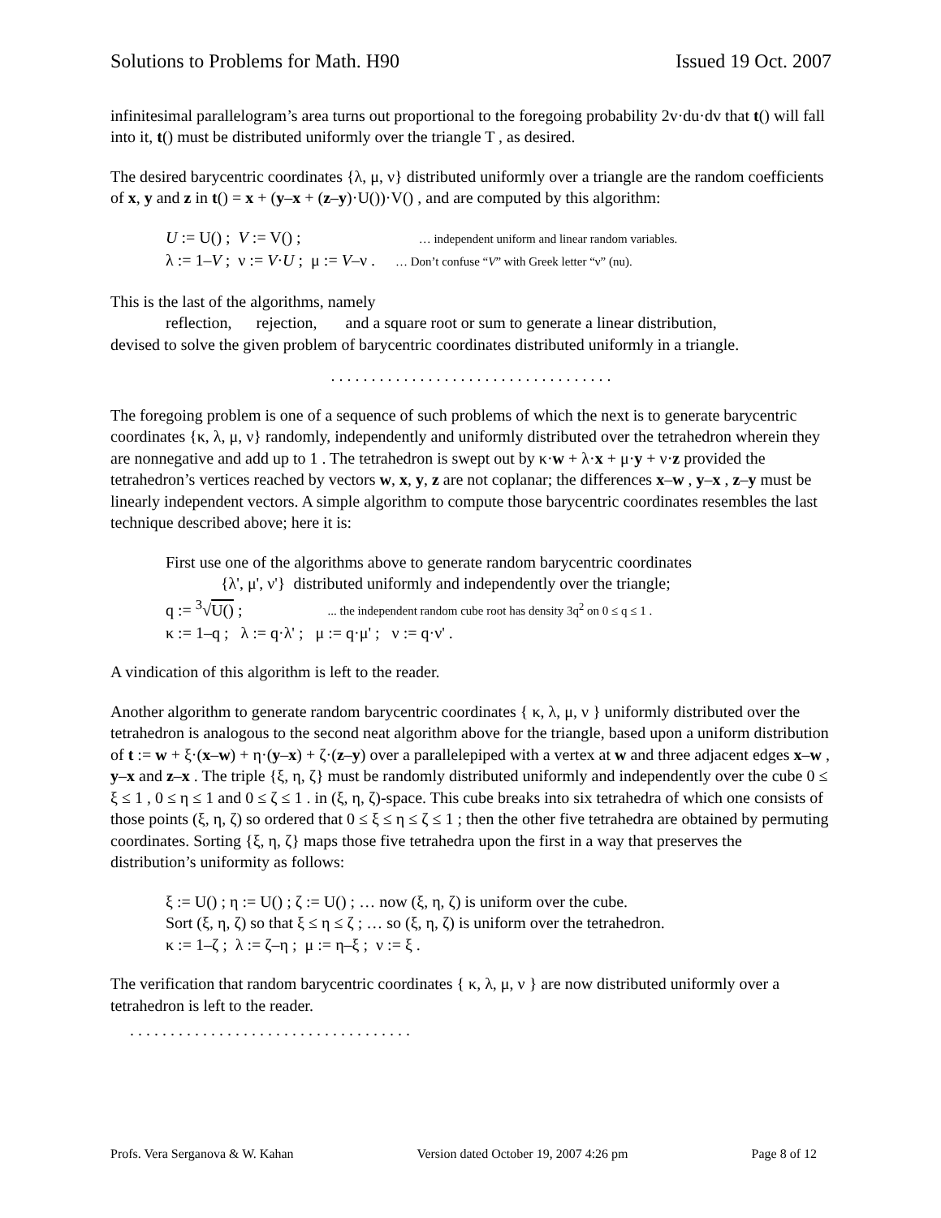Solutions to Problems for Math. H90 Issued 19 Oct. 2007
infinitesimal parallelogram’s area turns out proportional to the foregoing probability 2v·du·dv that t() will fall into it, t() must be distributed uniformly over the triangle T , as desired.
The desired barycentric coordinates {λ, μ, ν} distributed uniformly over a triangle are the random coefficients of x, y and z in t() = x + (y–x + (z–y)·U())·V() , and are computed by this algorithm:
U := U() ; V := V() ; … independent uniform and linear random variables.
λ := 1–V ; ν := V·U ; μ := V–ν . … Don’t confuse “V” with Greek letter “ν” (nu).
This is the last of the algorithms, namely
reflection, rejection, and a square root or sum to generate a linear distribution,
devised to solve the given problem of barycentric coordinates distributed uniformly in a triangle.
. . . . . . . . . . . . . . . . . . . . . . . . . . . . . . . . . . .
The foregoing problem is one of a sequence of such problems of which the next is to generate barycentric coordinates {κ, λ, μ, ν} randomly, independently and uniformly distributed over the tetrahedron wherein they are nonnegative and add up to 1 . The tetrahedron is swept out by κ·w + λ·x + μ·y + ν·z provided the tetrahedron’s vertices reached by vectors w, x, y, z are not coplanar; the differences x–w , y–x , z–y must be linearly independent vectors. A simple algorithm to compute those barycentric coordinates resembles the last technique described above; here it is:
First use one of the algorithms above to generate random barycentric coordinates
{λ', μ', ν'} distributed uniformly and independently over the triangle;
q := <sup>3</sup>√U() ; ... the independent random cube root has density 3q<sup>2</sup> on 0 ≤ q ≤ 1 .
κ := 1–q ; λ := q·λ' ; μ := q·μ' ; ν := q·ν' .
A vindication of this algorithm is left to the reader.
Another algorithm to generate random barycentric coordinates { κ, λ, μ, ν } uniformly distributed over the tetrahedron is analogous to the second neat algorithm above for the triangle, based upon a uniform distribution of t := w + ξ·(x–w) + η·(y–x) + ζ·(z–y) over a parallelepiped with a vertex at w and three adjacent edges x–w , y–x and z–x . The triple {ξ, η, ζ} must be randomly distributed uniformly and independently over the cube 0 ≤ ξ ≤ 1 , 0 ≤ η ≤ 1 and 0 ≤ ζ ≤ 1 . in (ξ, η, ζ)-space. This cube breaks into six tetrahedra of which one consists of those points (ξ, η, ζ) so ordered that 0 ≤ ξ ≤ η ≤ ζ ≤ 1 ; then the other five tetrahedra are obtained by permuting coordinates. Sorting {ξ, η, ζ} maps those five tetrahedra upon the first in a way that preserves the distribution’s uniformity as follows:
ξ := U() ; η := U() ; ζ := U() ; … now (ξ, η, ζ) is uniform over the cube.
Sort (ξ, η, ζ) so that ξ ≤ η ≤ ζ ; … so (ξ, η, ζ) is uniform over the tetrahedron.
κ := 1–ζ ; λ := ζ–η ; μ := η–ξ ; ν := ξ .
The verification that random barycentric coordinates { κ, λ, μ, ν } are now distributed uniformly over a tetrahedron is left to the reader.
. . . . . . . . . . . . . . . . . . . . . . . . . . . . . . . . . . .
Profs. Vera Serganova & W. Kahan Version dated October 19, 2007 4:26 pm Page 8 of 12